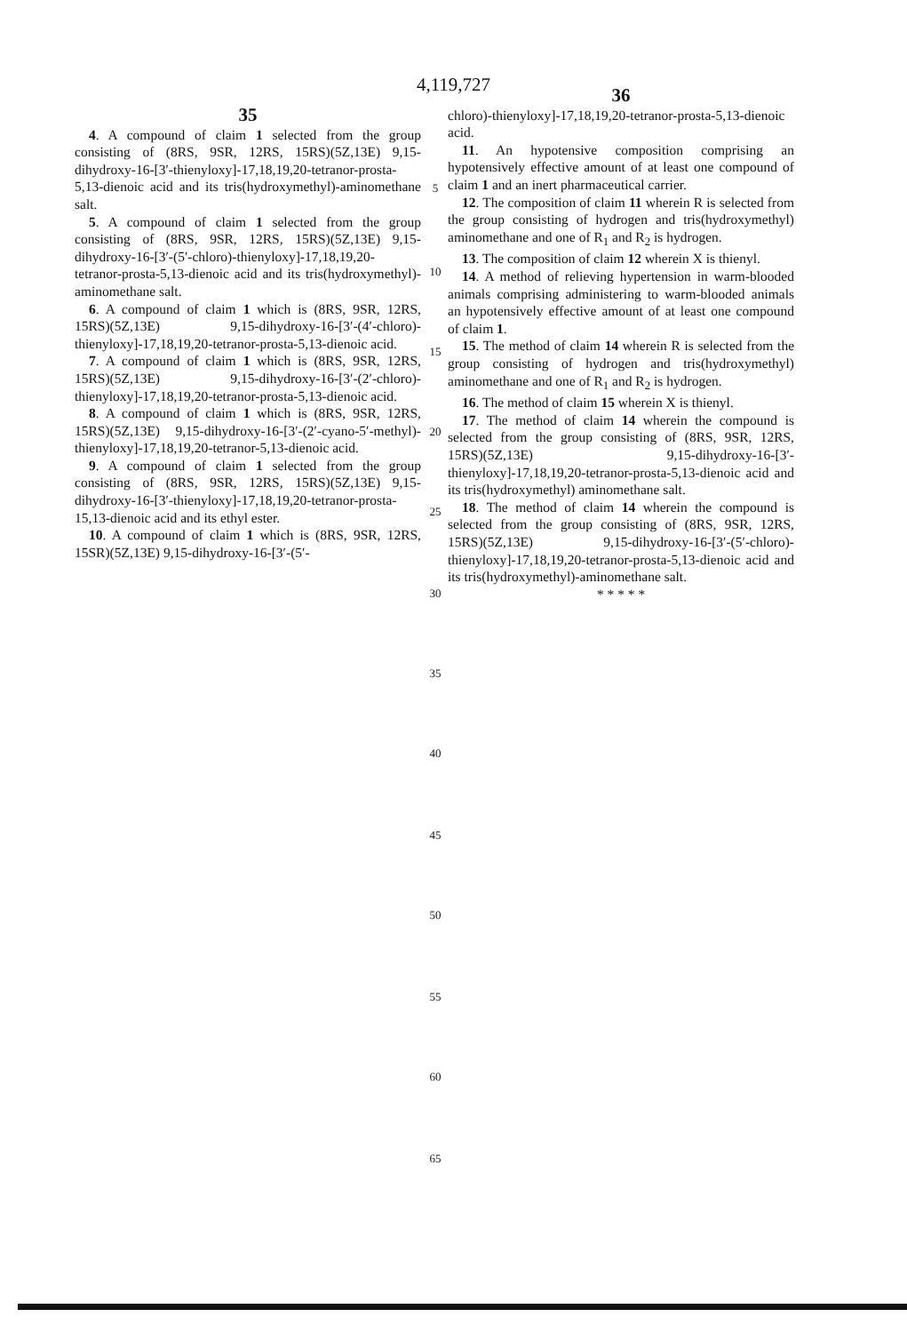4,119,727
35
4. A compound of claim 1 selected from the group consisting of (8RS, 9SR, 12RS, 15RS)(5Z,13E) 9,15-dihydroxy-16-[3′-thienyloxy]-17,18,19,20-tetranor-prosta-5,13-dienoic acid and its tris(hydroxymethyl)-aminomethane salt.
5. A compound of claim 1 selected from the group consisting of (8RS, 9SR, 12RS, 15RS)(5Z,13E) 9,15-dihydroxy-16-[3′-(5′-chloro)-thienyloxy]-17,18,19,20-tetranor-prosta-5,13-dienoic acid and its tris(hydroxymethyl)-aminomethane salt.
6. A compound of claim 1 which is (8RS, 9SR, 12RS, 15RS)(5Z,13E) 9,15-dihydroxy-16-[3′-(4′-chloro)-thienyloxy]-17,18,19,20-tetranor-prosta-5,13-dienoic acid.
7. A compound of claim 1 which is (8RS, 9SR, 12RS, 15RS)(5Z,13E) 9,15-dihydroxy-16-[3′-(2′-chloro)-thienyloxy]-17,18,19,20-tetranor-prosta-5,13-dienoic acid.
8. A compound of claim 1 which is (8RS, 9SR, 12RS, 15RS)(5Z,13E) 9,15-dihydroxy-16-[3′-(2′-cyano-5′-methyl)-thienyloxy]-17,18,19,20-tetranor-5,13-dienoic acid.
9. A compound of claim 1 selected from the group consisting of (8RS, 9SR, 12RS, 15RS)(5Z,13E) 9,15-dihydroxy-16-[3′-thienyloxy]-17,18,19,20-tetranor-prosta-15,13-dienoic acid and its ethyl ester.
10. A compound of claim 1 which is (8RS, 9SR, 12RS, 15SR)(5Z,13E) 9,15-dihydroxy-16-[3′-(5′-
36
chloro)-thienyloxy]-17,18,19,20-tetranor-prosta-5,13-dienoic acid.
11. An hypotensive composition comprising an hypotensively effective amount of at least one compound of claim 1 and an inert pharmaceutical carrier.
12. The composition of claim 11 wherein R is selected from the group consisting of hydrogen and tris(hydroxymethyl) aminomethane and one of R<sub>1</sub> and R<sub>2</sub> is hydrogen.
13. The composition of claim 12 wherein X is thienyl.
14. A method of relieving hypertension in warm-blooded animals comprising administering to warm-blooded animals an hypotensively effective amount of at least one compound of claim 1.
15. The method of claim 14 wherein R is selected from the group consisting of hydrogen and tris(hydroxymethyl) aminomethane and one of R<sub>1</sub> and R<sub>2</sub> is hydrogen.
16. The method of claim 15 wherein X is thienyl.
17. The method of claim 14 wherein the compound is selected from the group consisting of (8RS, 9SR, 12RS, 15RS)(5Z,13E) 9,15-dihydroxy-16-[3′-thienyloxy]-17,18,19,20-tetranor-prosta-5,13-dienoic acid and its tris(hydroxymethyl) aminomethane salt.
18. The method of claim 14 wherein the compound is selected from the group consisting of (8RS, 9SR, 12RS, 15RS)(5Z,13E) 9,15-dihydroxy-16-[3′-(5′-chloro)-thienyloxy]-17,18,19,20-tetranor-prosta-5,13-dienoic acid and its tris(hydroxymethyl)-aminomethane salt.
* * * * *
5
10
15
20
25
30
35
40
45
50
55
60
65